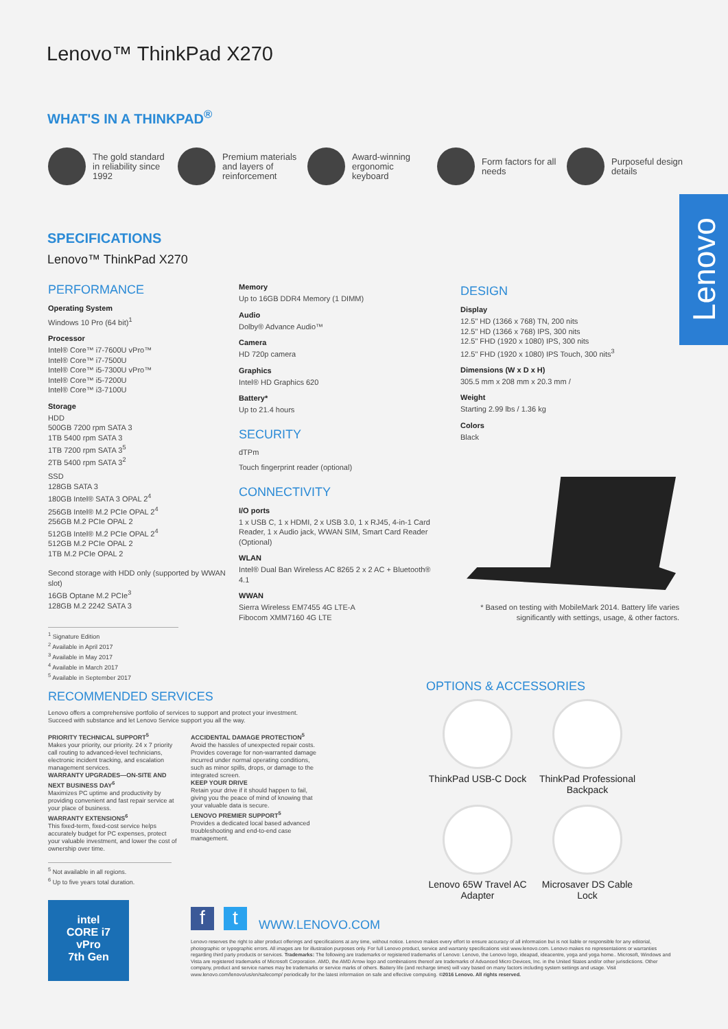Lenovo™ ThinkPad X270
WHAT'S IN A THINKPAD<sup>®</sup>
The gold standard in reliability since 1992
Premium materials and layers of reinforcement
Award-winning ergonomic keyboard
Form factors for all needs
Purposeful design details
Lenovo
SPECIFICATIONS
Lenovo™ ThinkPad X270
PERFORMANCE
Operating System
Windows 10 Pro (64 bit)<sup>1</sup>
Processor
Intel® Core™ i7-7600U vPro™
Intel® Core™ i7-7500U
Intel® Core™ i5-7300U vPro™
Intel® Core™ i5-7200U
Intel® Core™ i3-7100U
Storage
HDD
500GB 7200 rpm SATA 3
1TB 5400 rpm SATA 3
1TB 7200 rpm SATA 3<sup>5</sup>
2TB 5400 rpm SATA 3<sup>2</sup>
SSD
128GB SATA 3
180GB Intel® SATA 3 OPAL 2<sup>4</sup>
256GB Intel® M.2 PCIe OPAL 2<sup>4</sup>
256GB M.2 PCIe OPAL 2
512GB Intel® M.2 PCIe OPAL 2<sup>4</sup>
512GB M.2 PCIe OPAL 2
1TB M.2 PCIe OPAL 2
Second storage with HDD only (supported by WWAN slot)
16GB Optane M.2 PCIe<sup>3</sup>
128GB M.2 2242 SATA 3
<sup>1</sup> Signature Edition
<sup>2</sup> Available in April 2017
<sup>3</sup> Available in May 2017
<sup>4</sup> Available in March 2017
<sup>5</sup> Available in September 2017
Memory
Up to 16GB DDR4 Memory (1 DIMM)
Audio
Dolby® Advance Audio™
Camera
HD 720p camera
Graphics
Intel® HD Graphics 620
Battery*
Up to 21.4 hours
SECURITY
dTPm
Touch fingerprint reader (optional)
CONNECTIVITY
I/O ports
1 x USB C, 1 x HDMI, 2 x USB 3.0, 1 x RJ45, 4-in-1 Card Reader, 1 x Audio jack, WWAN SIM, Smart Card Reader (Optional)
WLAN
Intel® Dual Ban Wireless AC 8265 2 x 2 AC + Bluetooth® 4.1
WWAN
Sierra Wireless EM7455 4G LTE-A
Fibocom XMM7160 4G LTE
DESIGN
Display
12.5" HD (1366 x 768) TN, 200 nits
12.5" HD (1366 x 768) IPS, 300 nits
12.5" FHD (1920 x 1080) IPS, 300 nits
12.5" FHD (1920 x 1080) IPS Touch, 300 nits<sup>3</sup>
Dimensions (W x D x H)
305.5 mm x 208 mm x 20.3 mm /
Weight
Starting 2.99 lbs / 1.36 kg
Colors
Black
* Based on testing with MobileMark 2014. Battery life varies significantly with settings, usage, & other factors.
RECOMMENDED SERVICES
Lenovo offers a comprehensive portfolio of services to support and protect your investment. Succeed with substance and let Lenovo Service support you all the way.
PRIORITY TECHNICAL SUPPORT<sup>5</sup>
Makes your priority, our priority. 24 x 7 priority call routing to advanced-level technicians, electronic incident tracking, and escalation management services.
WARRANTY UPGRADES—ON-SITE AND NEXT BUSINESS DAY<sup>6</sup>
Maximizes PC uptime and productivity by providing convenient and fast repair service at your place of business.
WARRANTY EXTENSIONS<sup>6</sup>
This fixed-term, fixed-cost service helps accurately budget for PC expenses, protect your valuable investment, and lower the cost of ownership over time.
ACCIDENTAL DAMAGE PROTECTION<sup>5</sup>
Avoid the hassles of unexpected repair costs. Provides coverage for non-warranted damage incurred under normal operating conditions, such as minor spills, drops, or damage to the integrated screen.
KEEP YOUR DRIVE
Retain your drive if it should happen to fail, giving you the peace of mind of knowing that your valuable data is secure.
LENOVO PREMIER SUPPORT<sup>5</sup>
Provides a dedicated local based advanced troubleshooting and end-to-end case management.
<sup>5</sup> Not available in all regions.
<sup>6</sup> Up to five years total duration.
OPTIONS & ACCESSORIES
ThinkPad USB-C Dock
ThinkPad Professional Backpack
Lenovo 65W Travel AC Adapter
Microsaver DS Cable Lock
intel
CORE i7
vPro
7th Gen
f t WWW.LENOVO.COM
Lenovo reserves the right to alter product offerings and specifications at any time, without notice. Lenovo makes every effort to ensure accuracy of all information but is not liable or responsible for any editorial, photographic or typographic errors. All images are for illustration purposes only. For full Lenovo product, service and warranty specifications visit www.lenovo.com. Lenovo makes no representations or warranties regarding third party products or services. Trademarks: The following are trademarks or registered trademarks of Lenovo: Lenovo, the Lenovo logo, ideapad, ideacentre, yoga and yoga home.. Microsoft, Windows and Vista are registered trademarks of Microsoft Corporation. AMD, the AMD Arrow logo and combinations thereof are trademarks of Advanced Micro Devices, Inc. in the United States and/or other jurisdictions. Other company, product and service names may be trademarks or service marks of others. Battery life (and recharge times) will vary based on many factors including system settings and usage. Visit www.lenovo.com/lenovo/us/en/safecomp/ periodically for the latest information on safe and effective computing. ©2016 Lenovo. All rights reserved.